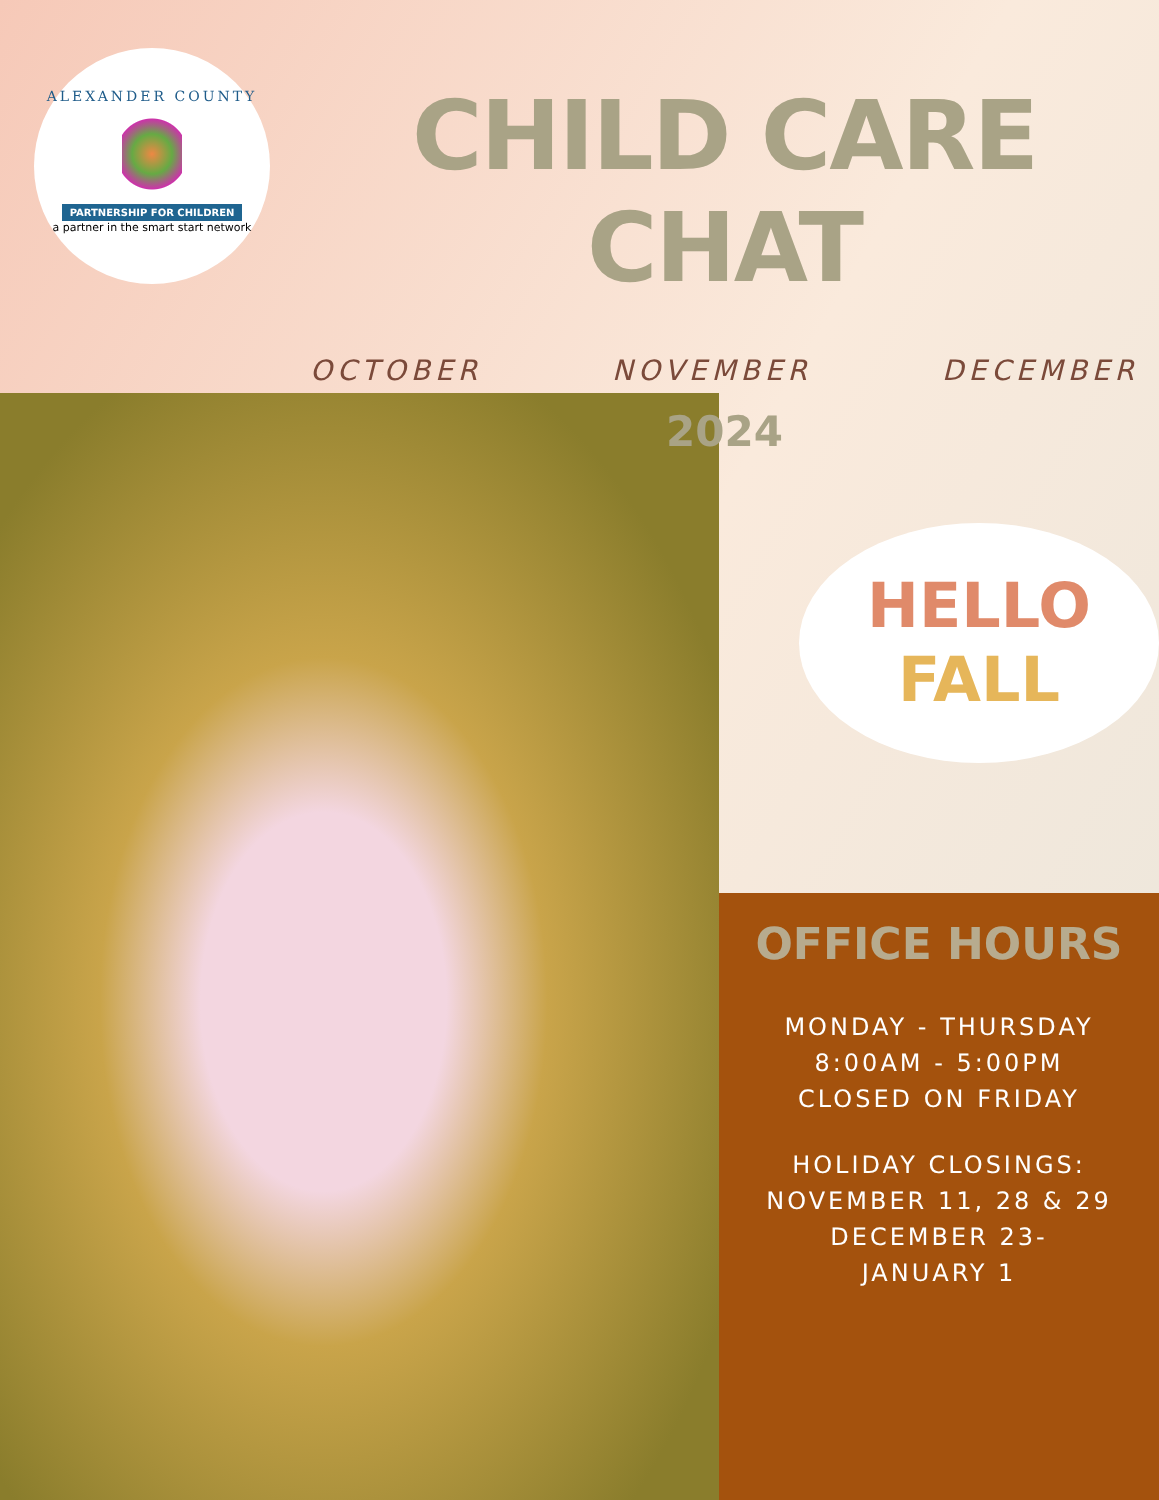ALEXANDER COUNTY
PARTNERSHIP FOR CHILDREN
a partner in the smart start network
CHILD CARE CHAT
OCTOBER NOVEMBER DECEMBER
2024
HELLO
FALL
OFFICE HOURS
MONDAY - THURSDAY
8:00AM - 5:00PM
CLOSED ON FRIDAY
HOLIDAY CLOSINGS:
NOVEMBER 11, 28 & 29
DECEMBER 23-
JANUARY 1